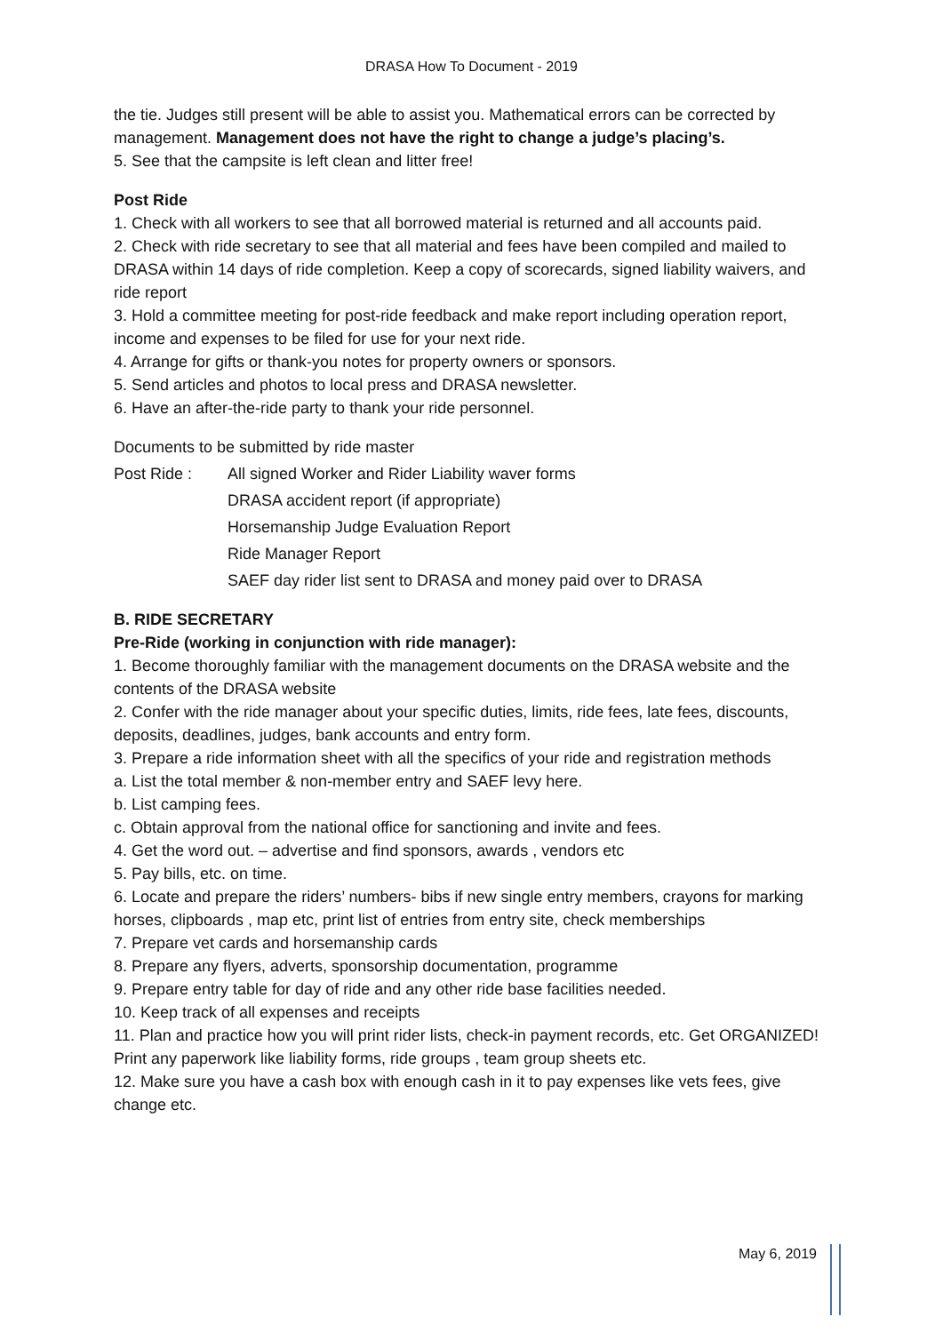DRASA How To Document - 2019
the tie. Judges still present will be able to assist you. Mathematical errors can be corrected by management. Management does not have the right to change a judge’s placing’s.
5. See that the campsite is left clean and litter free!
Post Ride
1. Check with all workers to see that all borrowed material is returned and all accounts paid.
2. Check with ride secretary to see that all material and fees have been compiled and mailed to DRASA within 14 days of ride completion. Keep a copy of scorecards, signed liability waivers, and ride report
3. Hold a committee meeting for post-ride feedback and make report including operation report, income and expenses to be filed for use for your next ride.
4. Arrange for gifts or thank-you notes for property owners or sponsors.
5. Send articles and photos to local press and DRASA newsletter.
6. Have an after-the-ride party to thank your ride personnel.
Documents to be submitted by ride master
Post Ride : All signed Worker and Rider Liability waver forms
DRASA accident report (if appropriate)
Horsemanship Judge Evaluation Report
Ride Manager Report
SAEF day rider list sent to DRASA and money paid over to DRASA
B. RIDE SECRETARY
Pre-Ride (working in conjunction with ride manager):
1. Become thoroughly familiar with the management documents on the DRASA website and the contents of the DRASA website
2. Confer with the ride manager about your specific duties, limits, ride fees, late fees, discounts, deposits, deadlines, judges, bank accounts and entry form.
3. Prepare a ride information sheet with all the specifics of your ride and registration methods
a. List the total member & non-member entry and SAEF levy here.
b. List camping fees.
c. Obtain approval from the national office for sanctioning and invite and fees.
4. Get the word out. – advertise and find sponsors, awards , vendors etc
5. Pay bills, etc. on time.
6. Locate and prepare the riders’ numbers- bibs if new single entry members, crayons for marking horses, clipboards , map etc, print list of entries from entry site, check memberships
7. Prepare vet cards and horsemanship cards
8. Prepare any flyers, adverts, sponsorship documentation, programme
9. Prepare entry table for day of ride and any other ride base facilities needed.
10. Keep track of all expenses and receipts
11. Plan and practice how you will print rider lists, check-in payment records, etc. Get ORGANIZED!
Print any paperwork like liability forms, ride groups , team group sheets etc.
12. Make sure you have a cash box with enough cash in it to pay expenses like vets fees, give change etc.
May 6, 2019